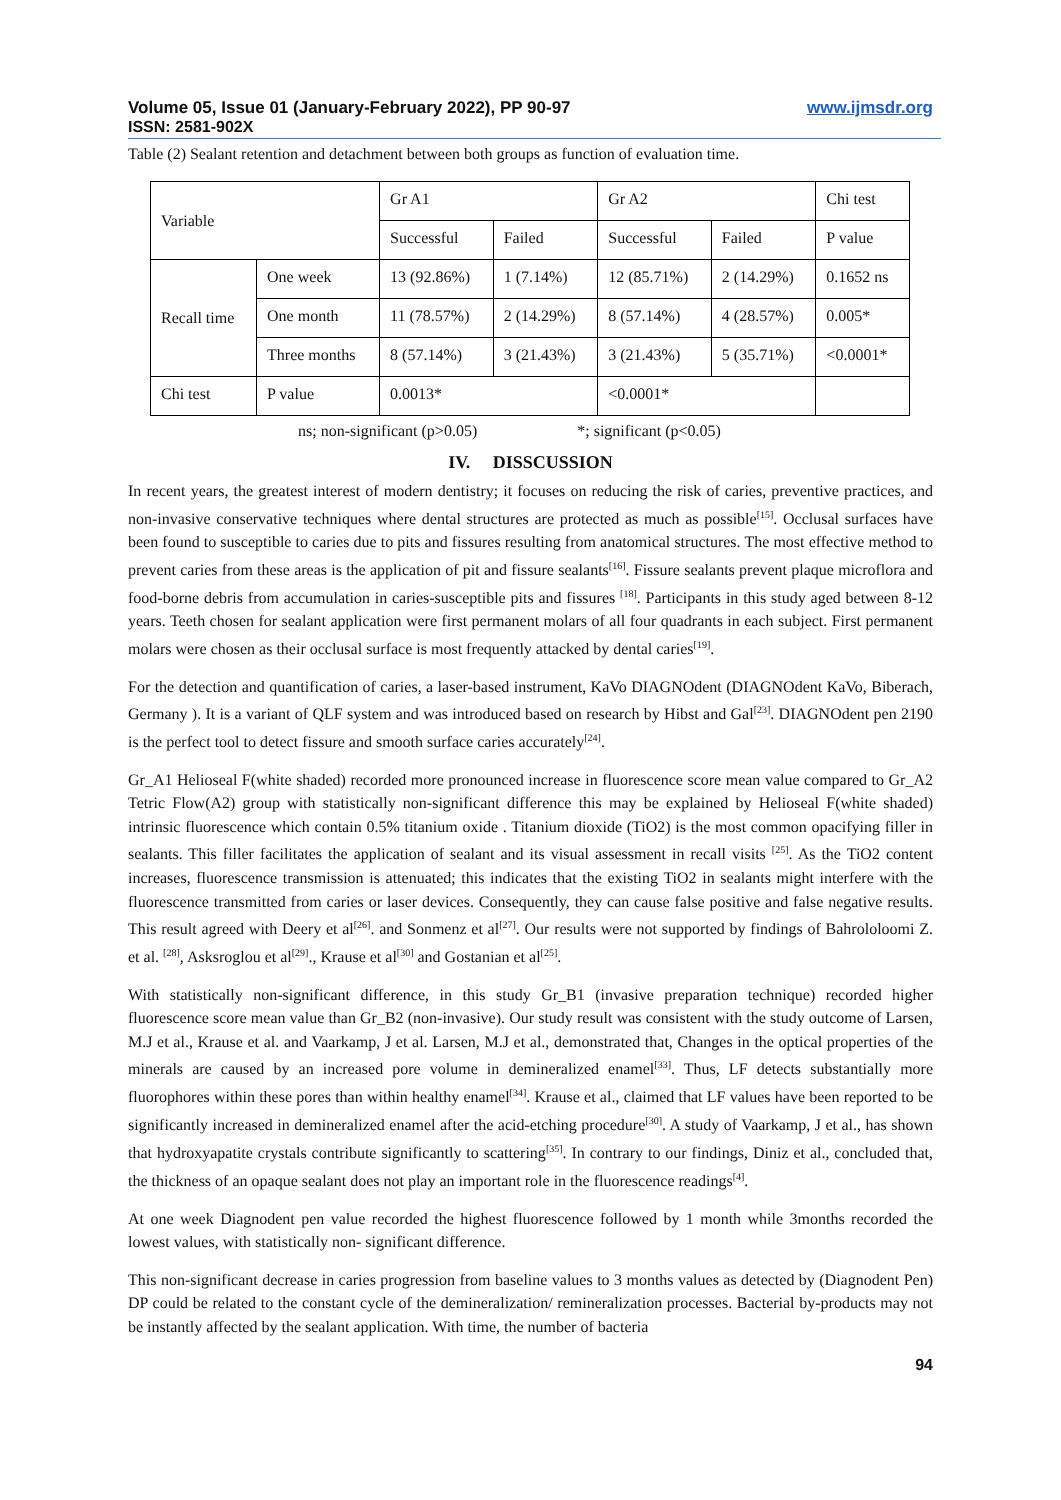Volume 05, Issue 01 (January-February 2022), PP 90-97 www.ijmsdr.org
ISSN: 2581-902X
Table (2) Sealant retention and detachment between both groups as function of evaluation time.
| Variable | | Gr A1 | | Gr A2 | | Chi test |
| | | Successful | Failed | Successful | Failed | P value |
| Recall time | One week | 13 (92.86%) | 1 (7.14%) | 12 (85.71%) | 2 (14.29%) | 0.1652 ns |
| | One month | 11 (78.57%) | 2 (14.29%) | 8 (57.14%) | 4 (28.57%) | 0.005* |
| | Three months | 8 (57.14%) | 3 (21.43%) | 3 (21.43%) | 5 (35.71%) | <0.0001* |
| Chi test | P value | 0.0013* | | <0.0001* | | |
ns; non-significant (p>0.05) *; significant (p<0.05)
IV. DISSCUSSION
In recent years, the greatest interest of modern dentistry; it focuses on reducing the risk of caries, preventive practices, and non-invasive conservative techniques where dental structures are protected as much as possible<sup>[15]</sup>. Occlusal surfaces have been found to susceptible to caries due to pits and fissures resulting from anatomical structures. The most effective method to prevent caries from these areas is the application of pit and fissure sealants<sup>[16]</sup>. Fissure sealants prevent plaque microflora and food-borne debris from accumulation in caries-susceptible pits and fissures <sup>[18]</sup>. Participants in this study aged between 8-12 years. Teeth chosen for sealant application were first permanent molars of all four quadrants in each subject. First permanent molars were chosen as their occlusal surface is most frequently attacked by dental caries<sup>[19]</sup>.
For the detection and quantification of caries, a laser-based instrument, KaVo DIAGNOdent (DIAGNOdent KaVo, Biberach, Germany ). It is a variant of QLF system and was introduced based on research by Hibst and Gal<sup>[23]</sup>. DIAGNOdent pen 2190 is the perfect tool to detect fissure and smooth surface caries accurately<sup>[24]</sup>.
Gr_A1 Helioseal F(white shaded) recorded more pronounced increase in fluorescence score mean value compared to Gr_A2 Tetric Flow(A2) group with statistically non-significant difference this may be explained by Helioseal F(white shaded) intrinsic fluorescence which contain 0.5% titanium oxide . Titanium dioxide (TiO2) is the most common opacifying filler in sealants. This filler facilitates the application of sealant and its visual assessment in recall visits <sup>[25]</sup>. As the TiO2 content increases, fluorescence transmission is attenuated; this indicates that the existing TiO2 in sealants might interfere with the fluorescence transmitted from caries or laser devices. Consequently, they can cause false positive and false negative results. This result agreed with Deery et al<sup>[26]</sup>. and Sonmenz et al<sup>[27]</sup>. Our results were not supported by findings of Bahrololoomi Z. et al. <sup>[28]</sup>, Asksroglou et al<sup>[29]</sup>., Krause et al<sup>[30]</sup> and Gostanian et al<sup>[25]</sup>.
With statistically non-significant difference, in this study Gr_B1 (invasive preparation technique) recorded higher fluorescence score mean value than Gr_B2 (non-invasive). Our study result was consistent with the study outcome of Larsen, M.J et al., Krause et al. and Vaarkamp, J et al. Larsen, M.J et al., demonstrated that, Changes in the optical properties of the minerals are caused by an increased pore volume in demineralized enamel<sup>[33]</sup>. Thus, LF detects substantially more fluorophores within these pores than within healthy enamel<sup>[34]</sup>. Krause et al., claimed that LF values have been reported to be significantly increased in demineralized enamel after the acid-etching procedure<sup>[30]</sup>. A study of Vaarkamp, J et al., has shown that hydroxyapatite crystals contribute significantly to scattering<sup>[35]</sup>. In contrary to our findings, Diniz et al., concluded that, the thickness of an opaque sealant does not play an important role in the fluorescence readings<sup>[4]</sup>.
At one week Diagnodent pen value recorded the highest fluorescence followed by 1 month while 3months recorded the lowest values, with statistically non- significant difference.
This non-significant decrease in caries progression from baseline values to 3 months values as detected by (Diagnodent Pen) DP could be related to the constant cycle of the demineralization/ remineralization processes. Bacterial by-products may not be instantly affected by the sealant application. With time, the number of bacteria
94